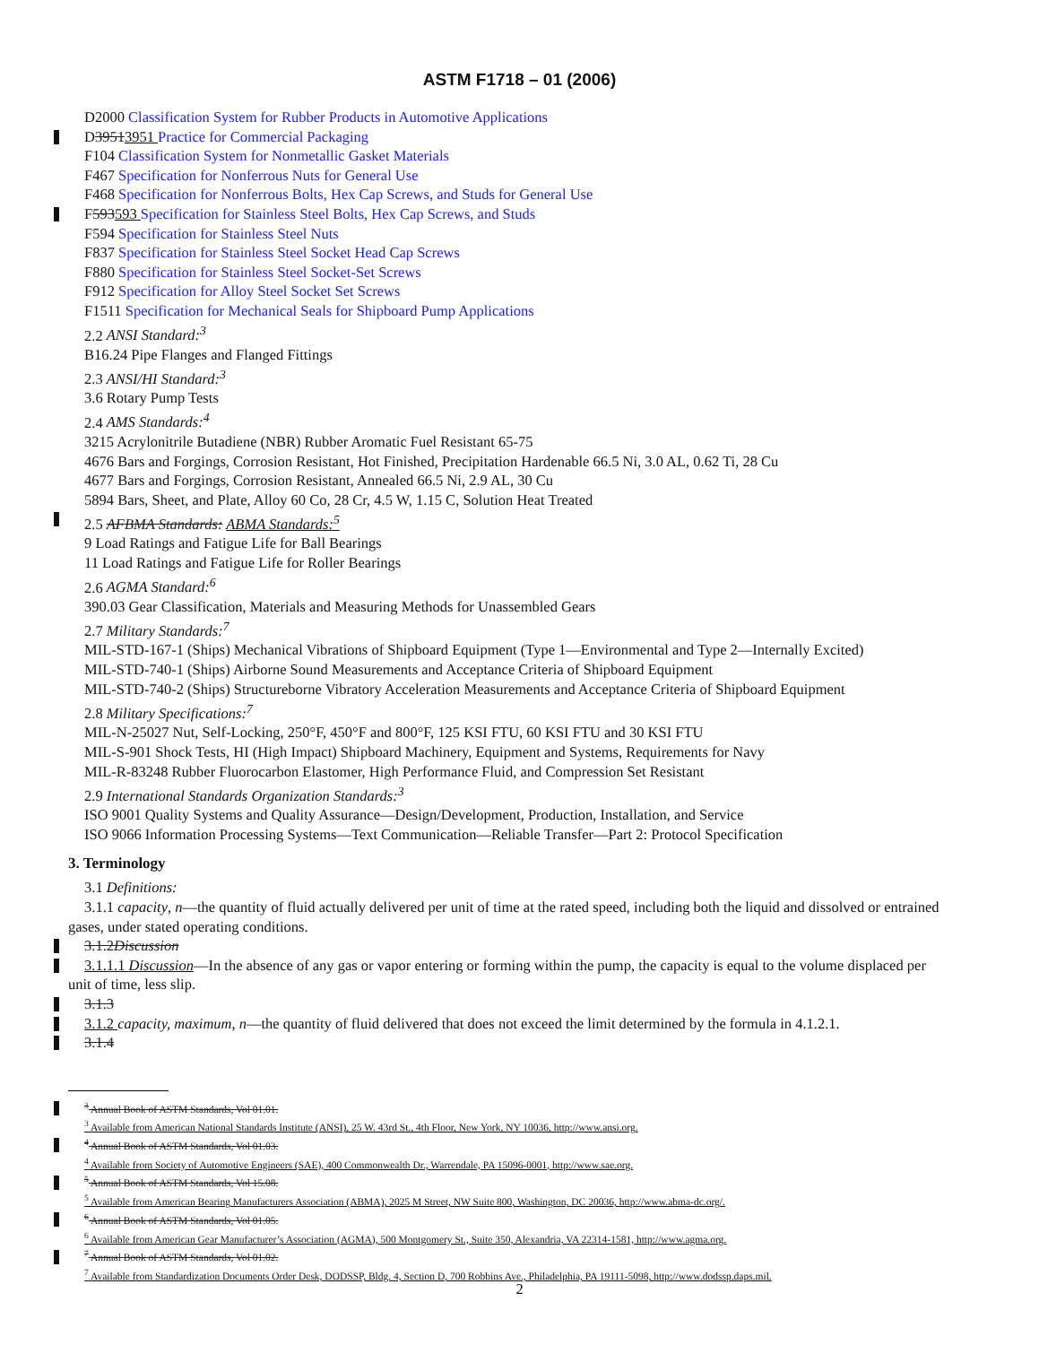ASTM F1718 – 01 (2006)
D2000 Classification System for Rubber Products in Automotive Applications
D39513951 Practice for Commercial Packaging
F104 Classification System for Nonmetallic Gasket Materials
F467 Specification for Nonferrous Nuts for General Use
F468 Specification for Nonferrous Bolts, Hex Cap Screws, and Studs for General Use
F593593 Specification for Stainless Steel Bolts, Hex Cap Screws, and Studs
F594 Specification for Stainless Steel Nuts
F837 Specification for Stainless Steel Socket Head Cap Screws
F880 Specification for Stainless Steel Socket-Set Screws
F912 Specification for Alloy Steel Socket Set Screws
F1511 Specification for Mechanical Seals for Shipboard Pump Applications
2.2 ANSI Standard:<sup>3</sup>
B16.24 Pipe Flanges and Flanged Fittings
2.3 ANSI/HI Standard:<sup>3</sup>
3.6 Rotary Pump Tests
2.4 AMS Standards:<sup>4</sup>
3215 Acrylonitrile Butadiene (NBR) Rubber Aromatic Fuel Resistant 65-75
4676 Bars and Forgings, Corrosion Resistant, Hot Finished, Precipitation Hardenable 66.5 Ni, 3.0 AL, 0.62 Ti, 28 Cu
4677 Bars and Forgings, Corrosion Resistant, Annealed 66.5 Ni, 2.9 AL, 30 Cu
5894 Bars, Sheet, and Plate, Alloy 60 Co, 28 Cr, 4.5 W, 1.15 C, Solution Heat Treated
2.5 AFBMA Standards: ABMA Standards:<sup>5</sup>
9 Load Ratings and Fatigue Life for Ball Bearings
11 Load Ratings and Fatigue Life for Roller Bearings
2.6 AGMA Standard:<sup>6</sup>
390.03 Gear Classification, Materials and Measuring Methods for Unassembled Gears
2.7 Military Standards:<sup>7</sup>
MIL-STD-167-1 (Ships) Mechanical Vibrations of Shipboard Equipment (Type 1—Environmental and Type 2—Internally Excited)
MIL-STD-740-1 (Ships) Airborne Sound Measurements and Acceptance Criteria of Shipboard Equipment
MIL-STD-740-2 (Ships) Structureborne Vibratory Acceleration Measurements and Acceptance Criteria of Shipboard Equipment
2.8 Military Specifications:<sup>7</sup>
MIL-N-25027 Nut, Self-Locking, 250°F, 450°F and 800°F, 125 KSI FTU, 60 KSI FTU and 30 KSI FTU
MIL-S-901 Shock Tests, HI (High Impact) Shipboard Machinery, Equipment and Systems, Requirements for Navy
MIL-R-83248 Rubber Fluorocarbon Elastomer, High Performance Fluid, and Compression Set Resistant
2.9 International Standards Organization Standards:<sup>3</sup>
ISO 9001 Quality Systems and Quality Assurance—Design/Development, Production, Installation, and Service
ISO 9066 Information Processing Systems—Text Communication—Reliable Transfer—Part 2: Protocol Specification
3. Terminology
3.1 Definitions:
3.1.1 capacity, n—the quantity of fluid actually delivered per unit of time at the rated speed, including both the liquid and dissolved or entrained gases, under stated operating conditions.
3.1.2Discussion
3.1.1.1 Discussion—In the absence of any gas or vapor entering or forming within the pump, the capacity is equal to the volume displaced per unit of time, less slip.
3.1.3
3.1.2 capacity, maximum, n—the quantity of fluid delivered that does not exceed the limit determined by the formula in 4.1.2.1.
3.1.4
<sup>3</sup> Annual Book of ASTM Standards, Vol 01.01.
<sup>3</sup> Available from American National Standards Institute (ANSI), 25 W. 43rd St., 4th Floor, New York, NY 10036, http://www.ansi.org.
<sup>4</sup> Annual Book of ASTM Standards, Vol 01.03.
<sup>4</sup> Available from Society of Automotive Engineers (SAE), 400 Commonwealth Dr., Warrendale, PA 15096-0001, http://www.sae.org.
<sup>5</sup> Annual Book of ASTM Standards, Vol 15.08.
<sup>5</sup> Available from American Bearing Manufacturers Association (ABMA), 2025 M Street, NW Suite 800, Washington, DC 20036, http://www.abma-dc.org/.
<sup>6</sup> Annual Book of ASTM Standards, Vol 01.05.
<sup>6</sup> Available from American Gear Manufacturer’s Association (AGMA), 500 Montgomery St., Suite 350, Alexandria, VA 22314-1581, http://www.agma.org.
<sup>7</sup> Annual Book of ASTM Standards, Vol 01.02.
<sup>7</sup> Available from Standardization Documents Order Desk, DODSSP, Bldg. 4, Section D, 700 Robbins Ave., Philadelphia, PA 19111-5098, http://www.dodssp.daps.mil.
2